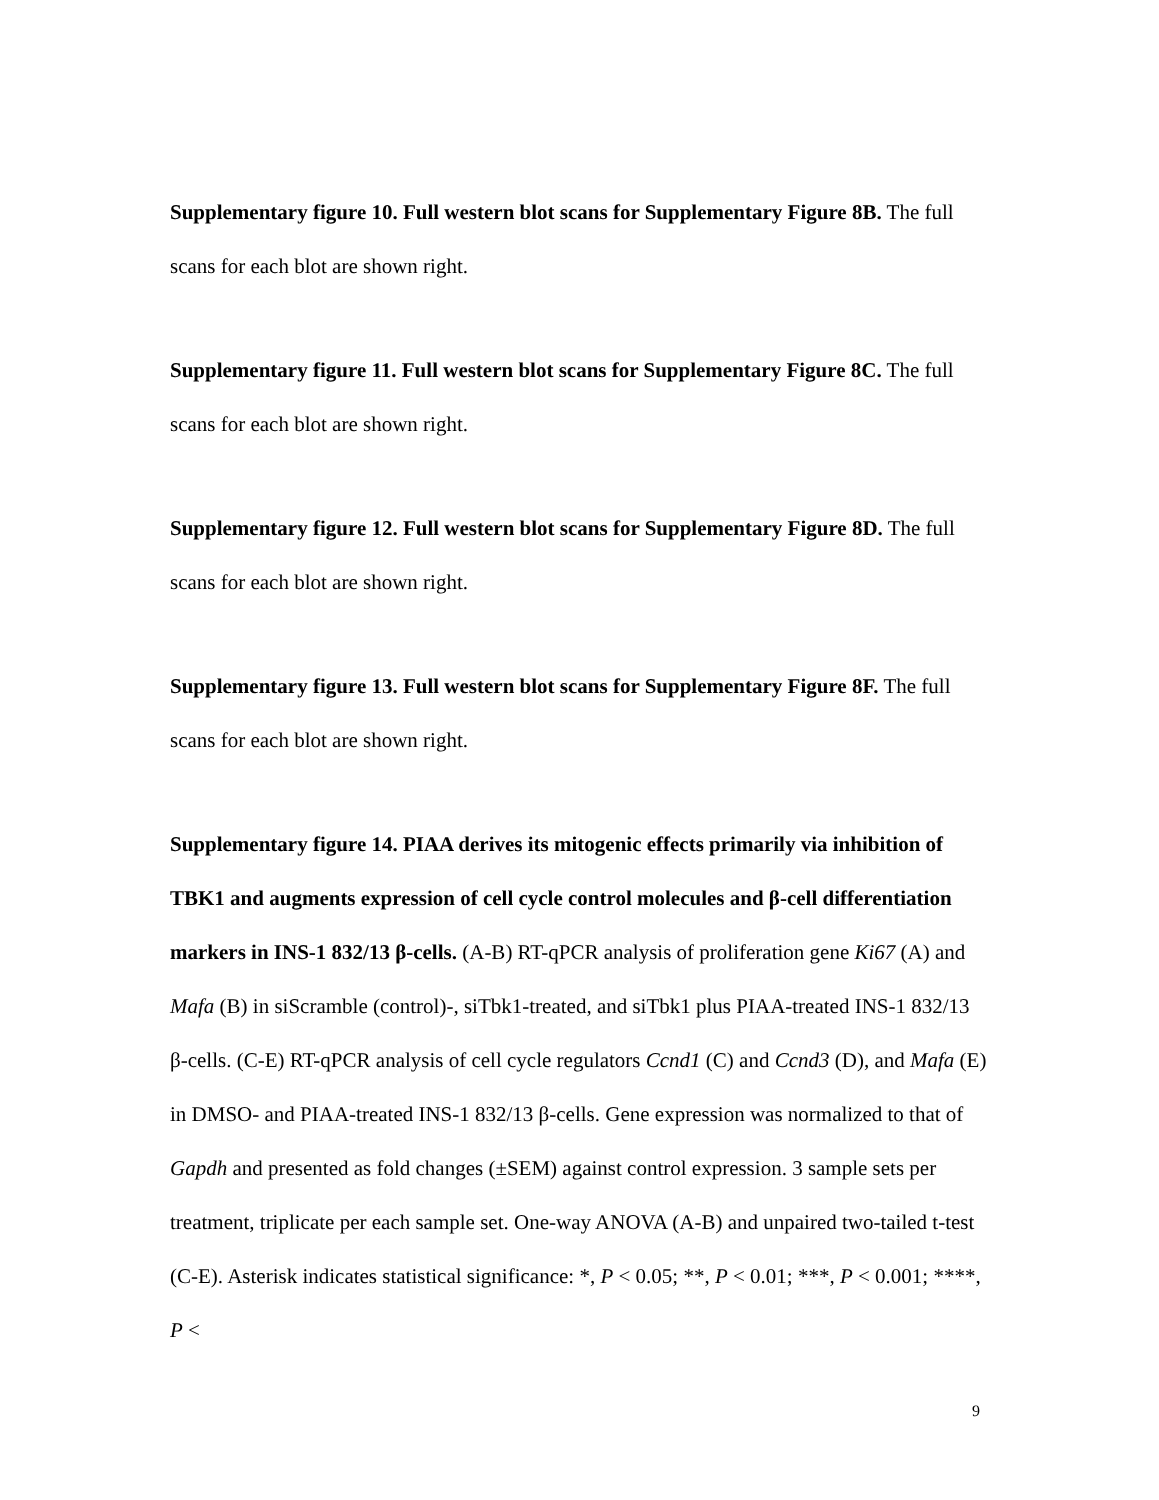Supplementary figure 10. Full western blot scans for Supplementary Figure 8B. The full scans for each blot are shown right.
Supplementary figure 11. Full western blot scans for Supplementary Figure 8C. The full scans for each blot are shown right.
Supplementary figure 12. Full western blot scans for Supplementary Figure 8D. The full scans for each blot are shown right.
Supplementary figure 13. Full western blot scans for Supplementary Figure 8F. The full scans for each blot are shown right.
Supplementary figure 14. PIAA derives its mitogenic effects primarily via inhibition of TBK1 and augments expression of cell cycle control molecules and β-cell differentiation markers in INS-1 832/13 β-cells. (A-B) RT-qPCR analysis of proliferation gene Ki67 (A) and Mafa (B) in siScramble (control)-, siTbk1-treated, and siTbk1 plus PIAA-treated INS-1 832/13 β-cells. (C-E) RT-qPCR analysis of cell cycle regulators Ccnd1 (C) and Ccnd3 (D), and Mafa (E) in DMSO- and PIAA-treated INS-1 832/13 β-cells. Gene expression was normalized to that of Gapdh and presented as fold changes (±SEM) against control expression. 3 sample sets per treatment, triplicate per each sample set. One-way ANOVA (A-B) and unpaired two-tailed t-test (C-E). Asterisk indicates statistical significance: *, P < 0.05; **, P < 0.01; ***, P < 0.001; ****, P <
9